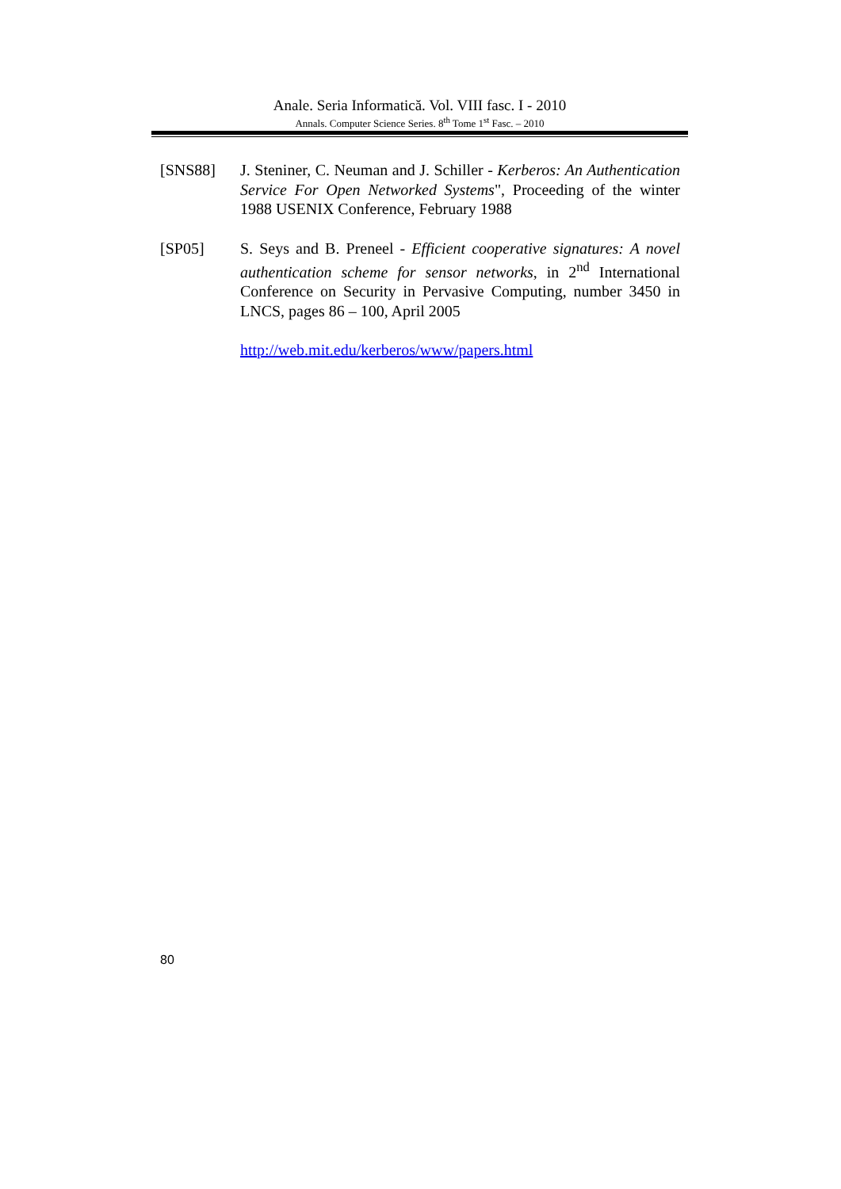Anale. Seria Informatică. Vol. VIII fasc. I - 2010
Annals. Computer Science Series. 8<sup>th</sup> Tome 1<sup>st</sup> Fasc. – 2010
[SNS88] J. Steniner, C. Neuman and J. Schiller - Kerberos: An Authentication Service For Open Networked Systems", Proceeding of the winter 1988 USENIX Conference, February 1988
[SP05] S. Seys and B. Preneel - Efficient cooperative signatures: A novel authentication scheme for sensor networks, in 2<sup>nd</sup> International Conference on Security in Pervasive Computing, number 3450 in LNCS, pages 86 – 100, April 2005
http://web.mit.edu/kerberos/www/papers.html
80